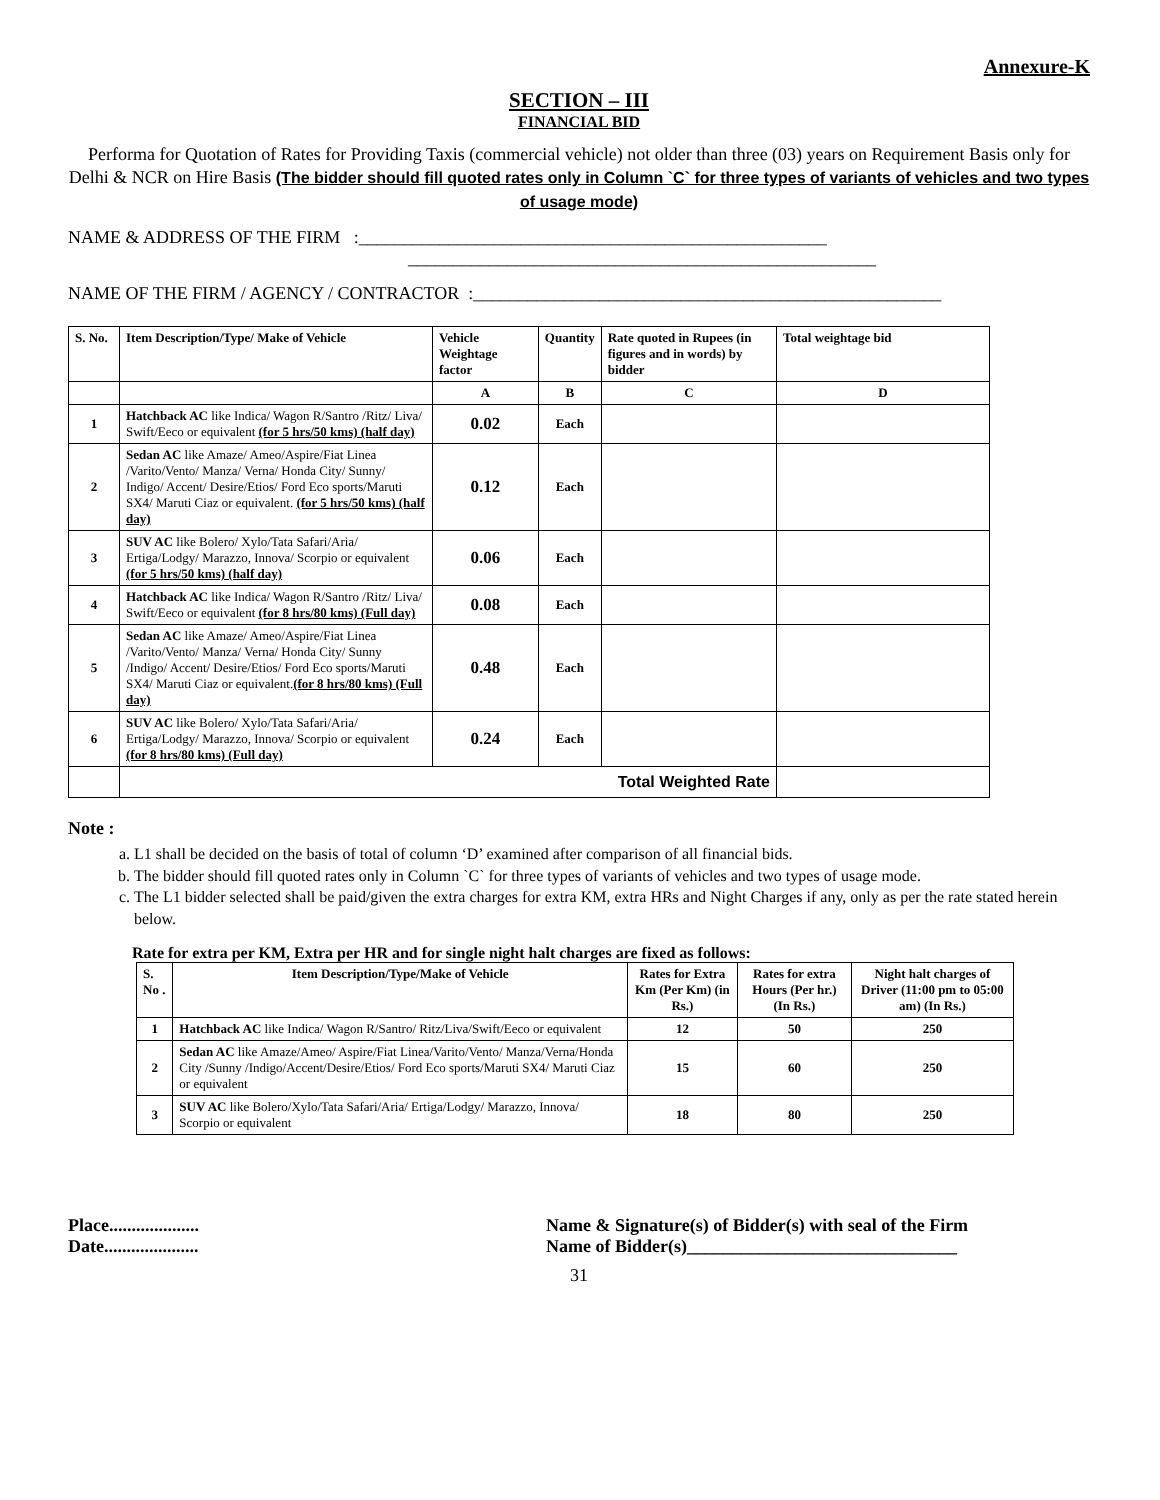Annexure-K
SECTION – III
FINANCIAL BID
Performa for Quotation of Rates for Providing Taxis (commercial vehicle) not older than three (03) years on Requirement Basis only for Delhi & NCR on Hire Basis (The bidder should fill quoted rates only in Column `C` for three types of variants of vehicles and two types of usage mode)
NAME & ADDRESS OF THE FIRM :____________________________________________________
____________________________________________________
NAME OF THE FIRM / AGENCY / CONTRACTOR :____________________________________________________
| S. No. | Item Description/Type/ Make of Vehicle | Vehicle Weightage factor | Quantity | Rate quoted in Rupees (in figures and in words) by bidder | Total weightage bid |
| --- | --- | --- | --- | --- | --- |
| | | A | B | C | D |
| 1 | Hatchback AC like Indica/ Wagon R/Santro /Ritz/ Liva/ Swift/Eeco or equivalent (for 5 hrs/50 kms) (half day) | 0.02 | Each | | |
| 2 | Sedan AC like Amaze/ Ameo/Aspire/Fiat Linea /Varito/Vento/ Manza/ Verna/ Honda City/ Sunny/ Indigo/ Accent/ Desire/Etios/ Ford Eco sports/Maruti SX4/ Maruti Ciaz or equivalent. (for 5 hrs/50 kms) (half day) | 0.12 | Each | | |
| 3 | SUV AC like Bolero/ Xylo/Tata Safari/Aria/ Ertiga/Lodgy/ Marazzo, Innova/ Scorpio or equivalent (for 5 hrs/50 kms) (half day) | 0.06 | Each | | |
| 4 | Hatchback AC like Indica/ Wagon R/Santro /Ritz/ Liva/ Swift/Eeco or equivalent (for 8 hrs/80 kms) (Full day) | 0.08 | Each | | |
| 5 | Sedan AC like Amaze/ Ameo/Aspire/Fiat Linea /Varito/Vento/ Manza/ Verna/ Honda City/ Sunny /Indigo/ Accent/ Desire/Etios/ Ford Eco sports/Maruti SX4/ Maruti Ciaz or equivalent. (for 8 hrs/80 kms) (Full day) | 0.48 | Each | | |
| 6 | SUV AC like Bolero/ Xylo/Tata Safari/Aria/ Ertiga/Lodgy/ Marazzo, Innova/ Scorpio or equivalent (for 8 hrs/80 kms) (Full day) | 0.24 | Each | | |
| | Total Weighted Rate | | | | |
Note :
a. L1 shall be decided on the basis of total of column ‘D’ examined after comparison of all financial bids.
b. The bidder should fill quoted rates only in Column `C` for three types of variants of vehicles and two types of usage mode.
c. The L1 bidder selected shall be paid/given the extra charges for extra KM, extra HRs and Night Charges if any, only as per the rate stated herein below.
Rate for extra per KM, Extra per HR and for single night halt charges are fixed as follows:
| S. No . | Item Description/Type/Make of Vehicle | Rates for Extra Km (Per Km) (in Rs.) | Rates for extra Hours (Per hr.) (In Rs.) | Night halt charges of Driver (11:00 pm to 05:00 am) (In Rs.) |
| --- | --- | --- | --- | --- |
| 1 | Hatchback AC like Indica/ Wagon R/Santro/ Ritz/Liva/Swift/Eeco or equivalent | 12 | 50 | 250 |
| 2 | Sedan AC like Amaze/Ameo/ Aspire/Fiat Linea/Varito/Vento/ Manza/Verna/Honda City /Sunny /Indigo/Accent/Desire/Etios/ Ford Eco sports/Maruti SX4/ Maruti Ciaz or equivalent | 15 | 60 | 250 |
| 3 | SUV AC like Bolero/Xylo/Tata Safari/Aria/ Ertiga/Lodgy/ Marazzo, Innova/ Scorpio or equivalent | 18 | 80 | 250 |
Place....................
Date.....................
Name & Signature(s) of Bidder(s) with seal of the Firm
Name of Bidder(s)______________________________
31